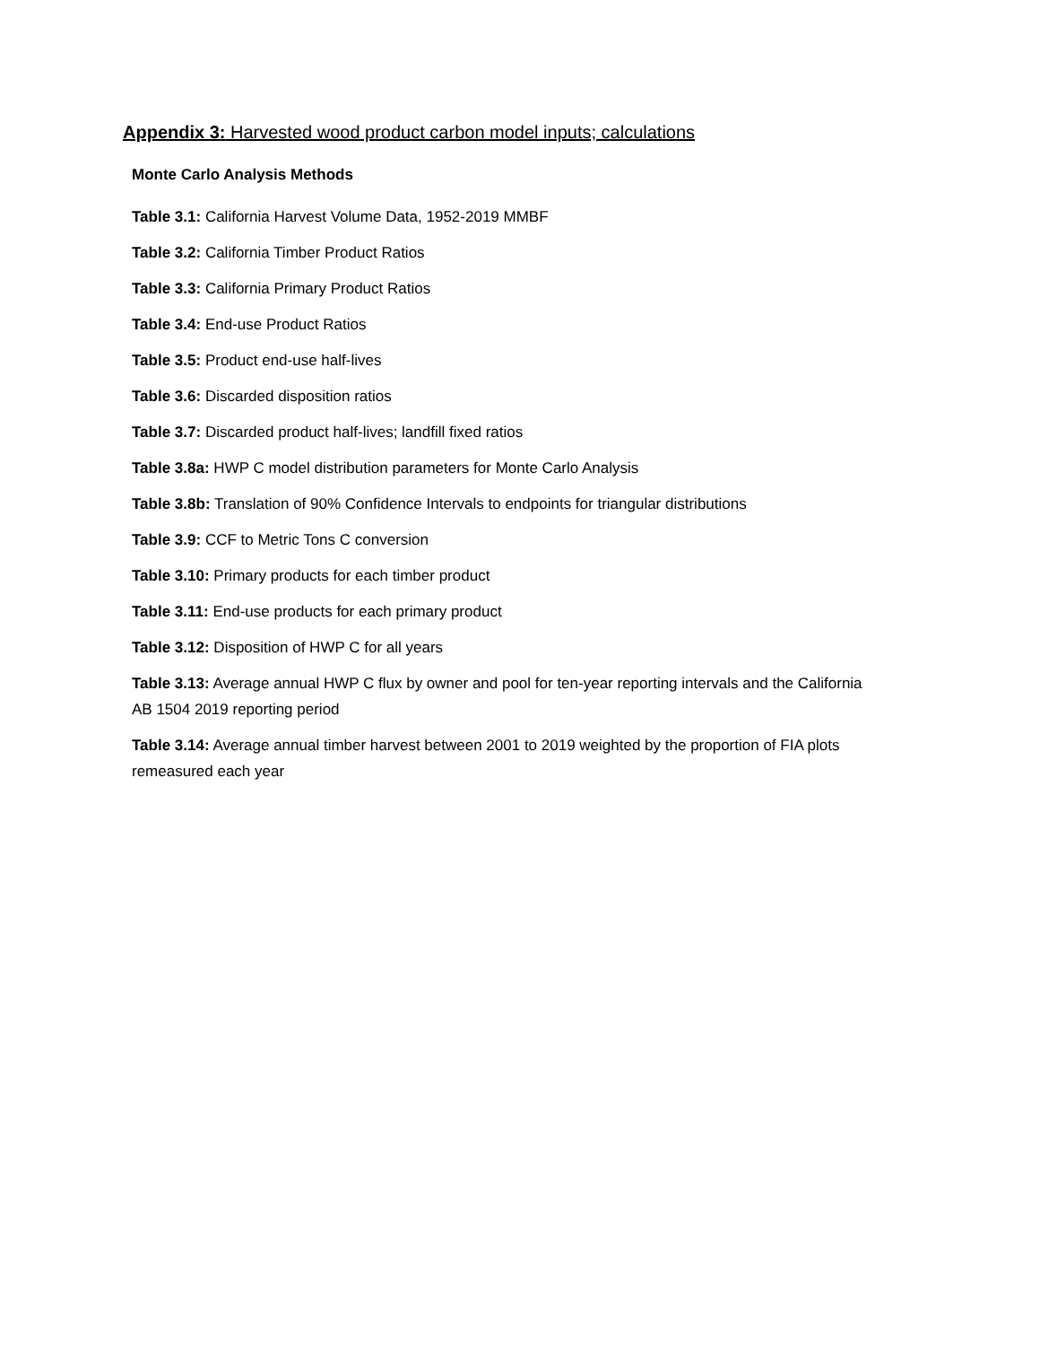Appendix 3: Harvested wood product carbon model inputs; calculations
Monte Carlo Analysis Methods
Table 3.1: California Harvest Volume Data, 1952-2019 MMBF
Table 3.2: California Timber Product Ratios
Table 3.3: California Primary Product Ratios
Table 3.4: End-use Product Ratios
Table 3.5: Product end-use half-lives
Table 3.6: Discarded disposition ratios
Table 3.7: Discarded product half-lives; landfill fixed ratios
Table 3.8a: HWP C model distribution parameters for Monte Carlo Analysis
Table 3.8b: Translation of 90% Confidence Intervals to endpoints for triangular distributions
Table 3.9: CCF to Metric Tons C conversion
Table 3.10: Primary products for each timber product
Table 3.11: End-use products for each primary product
Table 3.12: Disposition of HWP C for all years
Table 3.13: Average annual HWP C flux by owner and pool for ten-year reporting intervals and the California AB 1504 2019 reporting period
Table 3.14: Average annual timber harvest between 2001 to 2019 weighted by the proportion of FIA plots remeasured each year